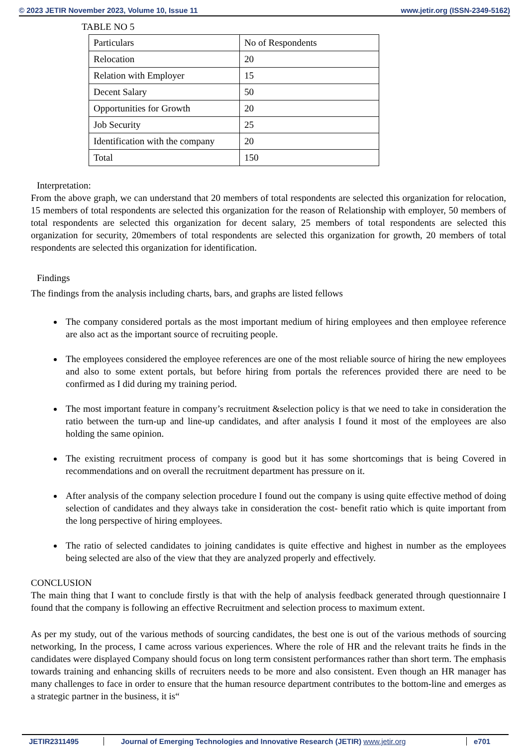© 2023 JETIR November 2023, Volume 10, Issue 11 www.jetir.org (ISSN-2349-5162)
TABLE NO 5
| Particulars | No of Respondents |
| Relocation | 20 |
| Relation with Employer | 15 |
| Decent Salary | 50 |
| Opportunities for Growth | 20 |
| Job Security | 25 |
| Identification with the company | 20 |
| Total | 150 |
Interpretation:
From the above graph, we can understand that 20 members of total respondents are selected this organization for relocation, 15 members of total respondents are selected this organization for the reason of Relationship with employer, 50 members of total respondents are selected this organization for decent salary, 25 members of total respondents are selected this organization for security, 20members of total respondents are selected this organization for growth, 20 members of total respondents are selected this organization for identification.
Findings
The findings from the analysis including charts, bars, and graphs are listed fellows
The company considered portals as the most important medium of hiring employees and then employee reference are also act as the important source of recruiting people.
The employees considered the employee references are one of the most reliable source of hiring the new employees and also to some extent portals, but before hiring from portals the references provided there are need to be confirmed as I did during my training period.
The most important feature in company’s recruitment &selection policy is that we need to take in consideration the ratio between the turn-up and line-up candidates, and after analysis I found it most of the employees are also holding the same opinion.
The existing recruitment process of company is good but it has some shortcomings that is being Covered in recommendations and on overall the recruitment department has pressure on it.
After analysis of the company selection procedure I found out the company is using quite effective method of doing selection of candidates and they always take in consideration the cost- benefit ratio which is quite important from the long perspective of hiring employees.
The ratio of selected candidates to joining candidates is quite effective and highest in number as the employees being selected are also of the view that they are analyzed properly and effectively.
CONCLUSION
The main thing that I want to conclude firstly is that with the help of analysis feedback generated through questionnaire I found that the company is following an effective Recruitment and selection process to maximum extent.
As per my study, out of the various methods of sourcing candidates, the best one is out of the various methods of sourcing networking, In the process, I came across various experiences. Where the role of HR and the relevant traits he finds in the candidates were displayed Company should focus on long term consistent performances rather than short term. The emphasis towards training and enhancing skills of recruiters needs to be more and also consistent. Even though an HR manager has many challenges to face in order to ensure that the human resource department contributes to the bottom-line and emerges as a strategic partner in the business, it is“
JETIR2311495 Journal of Emerging Technologies and Innovative Research (JETIR) www.jetir.org e701